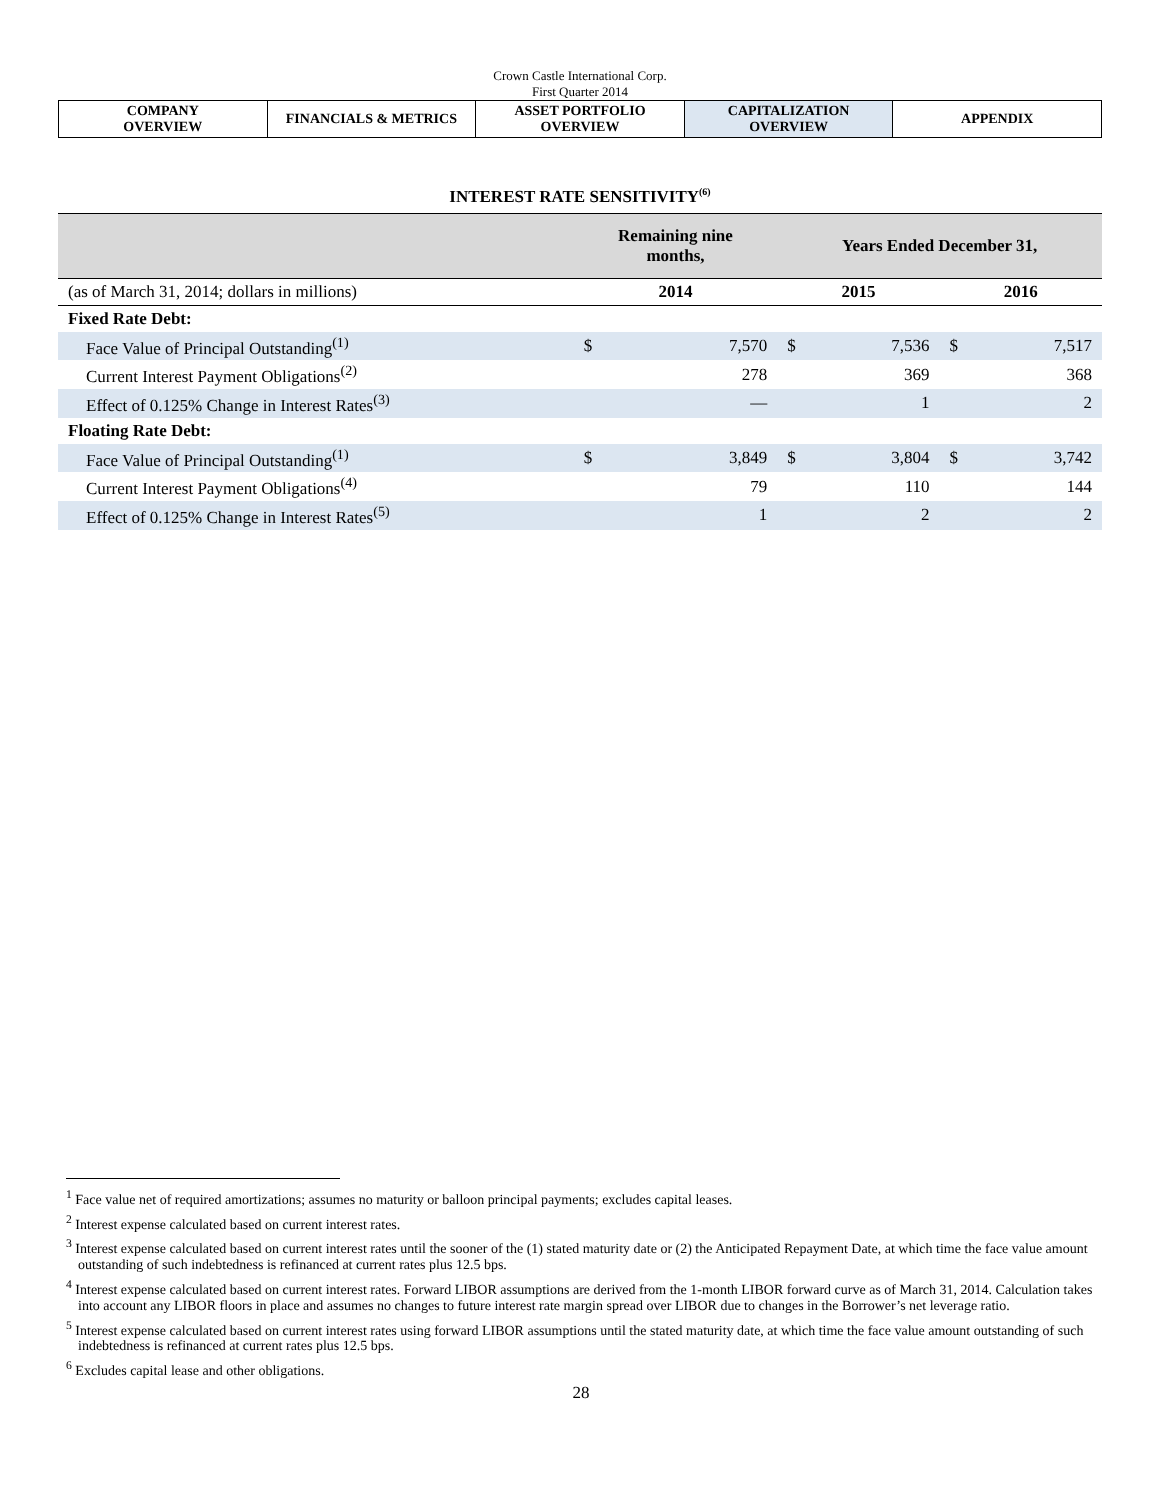Crown Castle International Corp.
First Quarter 2014
| COMPANY OVERVIEW | FINANCIALS & METRICS | ASSET PORTFOLIO OVERVIEW | CAPITALIZATION OVERVIEW | APPENDIX |
INTEREST RATE SENSITIVITY<sup>(6)</sup>
| | Remaining nine months, | | Years Ended December 31, | | | |
| --- | --- | --- | --- | --- | --- | --- |
| (as of March 31, 2014; dollars in millions) | 2014 | | 2015 | | 2016 | |
| Fixed Rate Debt: | | | | | | |
| Face Value of Principal Outstanding<sup>(1)</sup> | $ | 7,570 | $ | 7,536 | $ | 7,517 |
| Current Interest Payment Obligations<sup>(2)</sup> | | 278 | | 369 | | 368 |
| Effect of 0.125% Change in Interest Rates<sup>(3)</sup> | | — | | 1 | | 2 |
| Floating Rate Debt: | | | | | | |
| Face Value of Principal Outstanding<sup>(1)</sup> | $ | 3,849 | $ | 3,804 | $ | 3,742 |
| Current Interest Payment Obligations<sup>(4)</sup> | | 79 | | 110 | | 144 |
| Effect of 0.125% Change in Interest Rates<sup>(5)</sup> | | 1 | | 2 | | 2 |
<sup>1</sup> Face value net of required amortizations; assumes no maturity or balloon principal payments; excludes capital leases.
<sup>2</sup> Interest expense calculated based on current interest rates.
<sup>3</sup> Interest expense calculated based on current interest rates until the sooner of the (1) stated maturity date or (2) the Anticipated Repayment Date, at which time the face value amount outstanding of such indebtedness is refinanced at current rates plus 12.5 bps.
<sup>4</sup> Interest expense calculated based on current interest rates. Forward LIBOR assumptions are derived from the 1-month LIBOR forward curve as of March 31, 2014. Calculation takes into account any LIBOR floors in place and assumes no changes to future interest rate margin spread over LIBOR due to changes in the Borrower’s net leverage ratio.
<sup>5</sup> Interest expense calculated based on current interest rates using forward LIBOR assumptions until the stated maturity date, at which time the face value amount outstanding of such indebtedness is refinanced at current rates plus 12.5 bps.
<sup>6</sup> Excludes capital lease and other obligations.
28